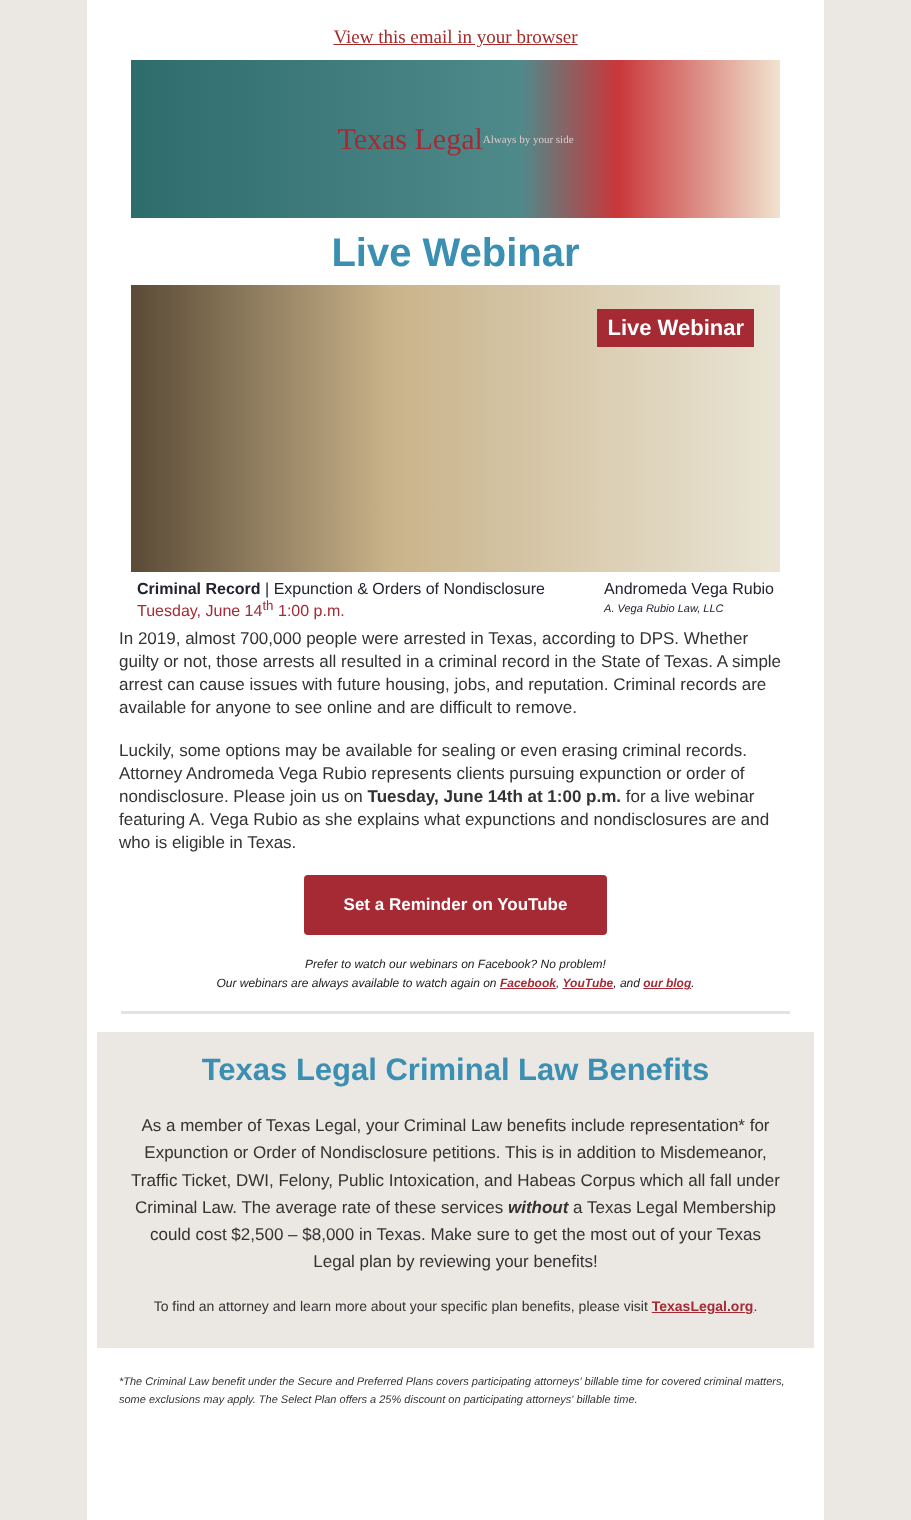View this email in your browser
Texas Legal Always by your side
Live Webinar
Live Webinar
Criminal Record | Expunction & Orders of Nondisclosure
Tuesday, June 14<sup>th</sup> 1:00 p.m.
Andromeda Vega Rubio
A. Vega Rubio Law, LLC
In 2019, almost 700,000 people were arrested in Texas, according to DPS. Whether guilty or not, those arrests all resulted in a criminal record in the State of Texas. A simple arrest can cause issues with future housing, jobs, and reputation. Criminal records are available for anyone to see online and are difficult to remove.
Luckily, some options may be available for sealing or even erasing criminal records. Attorney Andromeda Vega Rubio represents clients pursuing expunction or order of nondisclosure. Please join us on Tuesday, June 14th at 1:00 p.m. for a live webinar featuring A. Vega Rubio as she explains what expunctions and nondisclosures are and who is eligible in Texas.
Set a Reminder on YouTube
Prefer to watch our webinars on Facebook? No problem!
Our webinars are always available to watch again on Facebook, YouTube, and our blog.
Texas Legal Criminal Law Benefits
As a member of Texas Legal, your Criminal Law benefits include representation* for Expunction or Order of Nondisclosure petitions. This is in addition to Misdemeanor, Traffic Ticket, DWI, Felony, Public Intoxication, and Habeas Corpus which all fall under Criminal Law. The average rate of these services without a Texas Legal Membership could cost $2,500 – $8,000 in Texas. Make sure to get the most out of your Texas Legal plan by reviewing your benefits!
To find an attorney and learn more about your specific plan benefits, please visit TexasLegal.org.
*The Criminal Law benefit under the Secure and Preferred Plans covers participating attorneys' billable time for covered criminal matters, some exclusions may apply. The Select Plan offers a 25% discount on participating attorneys' billable time.